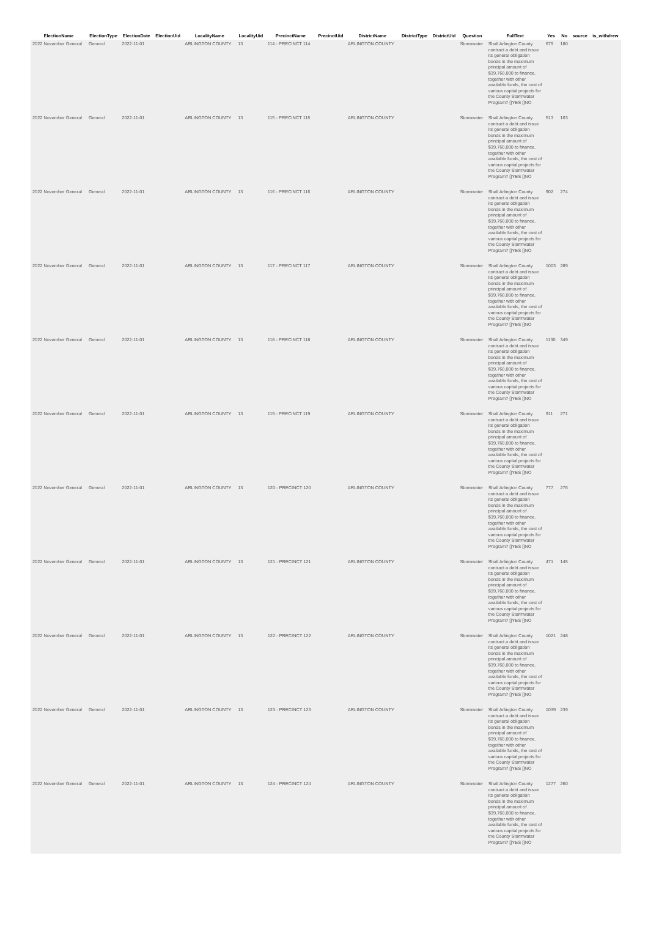| ElectionName | ElectionType | ElectionDate | ElectionUid | LocalityName | LocalityUid | PrecinctName | PrecinctUid | DistrictName | DistrictType | DistrictUid | Question | FullText | Yes | No | source | is_withdrew |
| --- | --- | --- | --- | --- | --- | --- | --- | --- | --- | --- | --- | --- | --- | --- | --- | --- |
| 2022 November General | General | 2022-11-01 | | ARLINGTON COUNTY | 13 | 114 - PRECINCT 114 | | ARLINGTON COUNTY | | | Stormwater | Shall Arlington County contract a debt and issue its general obligation bonds in the maximum principal amount of $39,760,000 to finance, together with other available funds, the cost of various capital projects for the County Stormwater Program? []YES []NO | 679 | 180 | | |
| 2022 November General | General | 2022-11-01 | | ARLINGTON COUNTY | 13 | 115 - PRECINCT 115 | | ARLINGTON COUNTY | | | Stormwater | Shall Arlington County contract a debt and issue its general obligation bonds in the maximum principal amount of $39,760,000 to finance, together with other available funds, the cost of various capital projects for the County Stormwater Program? []YES []NO | 513 | 163 | | |
| 2022 November General | General | 2022-11-01 | | ARLINGTON COUNTY | 13 | 116 - PRECINCT 116 | | ARLINGTON COUNTY | | | Stormwater | Shall Arlington County contract a debt and issue its general obligation bonds in the maximum principal amount of $39,760,000 to finance, together with other available funds, the cost of various capital projects for the County Stormwater Program? []YES []NO | 902 | 274 | | |
| 2022 November General | General | 2022-11-01 | | ARLINGTON COUNTY | 13 | 117 - PRECINCT 117 | | ARLINGTON COUNTY | | | Stormwater | Shall Arlington County contract a debt and issue its general obligation bonds in the maximum principal amount of $39,760,000 to finance, together with other available funds, the cost of various capital projects for the County Stormwater Program? []YES []NO | 1003 | 289 | | |
| 2022 November General | General | 2022-11-01 | | ARLINGTON COUNTY | 13 | 118 - PRECINCT 118 | | ARLINGTON COUNTY | | | Stormwater | Shall Arlington County contract a debt and issue its general obligation bonds in the maximum principal amount of $39,760,000 to finance, together with other available funds, the cost of various capital projects for the County Stormwater Program? []YES []NO | 1130 | 349 | | |
| 2022 November General | General | 2022-11-01 | | ARLINGTON COUNTY | 13 | 119 - PRECINCT 119 | | ARLINGTON COUNTY | | | Stormwater | Shall Arlington County contract a debt and issue its general obligation bonds in the maximum principal amount of $39,760,000 to finance, together with other available funds, the cost of various capital projects for the County Stormwater Program? []YES []NO | 911 | 271 | | |
| 2022 November General | General | 2022-11-01 | | ARLINGTON COUNTY | 13 | 120 - PRECINCT 120 | | ARLINGTON COUNTY | | | Stormwater | Shall Arlington County contract a debt and issue its general obligation bonds in the maximum principal amount of $39,760,000 to finance, together with other available funds, the cost of various capital projects for the County Stormwater Program? []YES []NO | 777 | 276 | | |
| 2022 November General | General | 2022-11-01 | | ARLINGTON COUNTY | 13 | 121 - PRECINCT 121 | | ARLINGTON COUNTY | | | Stormwater | Shall Arlington County contract a debt and issue its general obligation bonds in the maximum principal amount of $39,760,000 to finance, together with other available funds, the cost of various capital projects for the County Stormwater Program? []YES []NO | 471 | 145 | | |
| 2022 November General | General | 2022-11-01 | | ARLINGTON COUNTY | 13 | 122 - PRECINCT 122 | | ARLINGTON COUNTY | | | Stormwater | Shall Arlington County contract a debt and issue its general obligation bonds in the maximum principal amount of $39,760,000 to finance, together with other available funds, the cost of various capital projects for the County Stormwater Program? []YES []NO | 1021 | 248 | | |
| 2022 November General | General | 2022-11-01 | | ARLINGTON COUNTY | 13 | 123 - PRECINCT 123 | | ARLINGTON COUNTY | | | Stormwater | Shall Arlington County contract a debt and issue its general obligation bonds in the maximum principal amount of $39,760,000 to finance, together with other available funds, the cost of various capital projects for the County Stormwater Program? []YES []NO | 1039 | 239 | | |
| 2022 November General | General | 2022-11-01 | | ARLINGTON COUNTY | 13 | 124 - PRECINCT 124 | | ARLINGTON COUNTY | | | Stormwater | Shall Arlington County contract a debt and issue its general obligation bonds in the maximum principal amount of $39,760,000 to finance, together with other available funds, the cost of various capital projects for the County Stormwater Program? []YES []NO | 1277 | 260 | | |